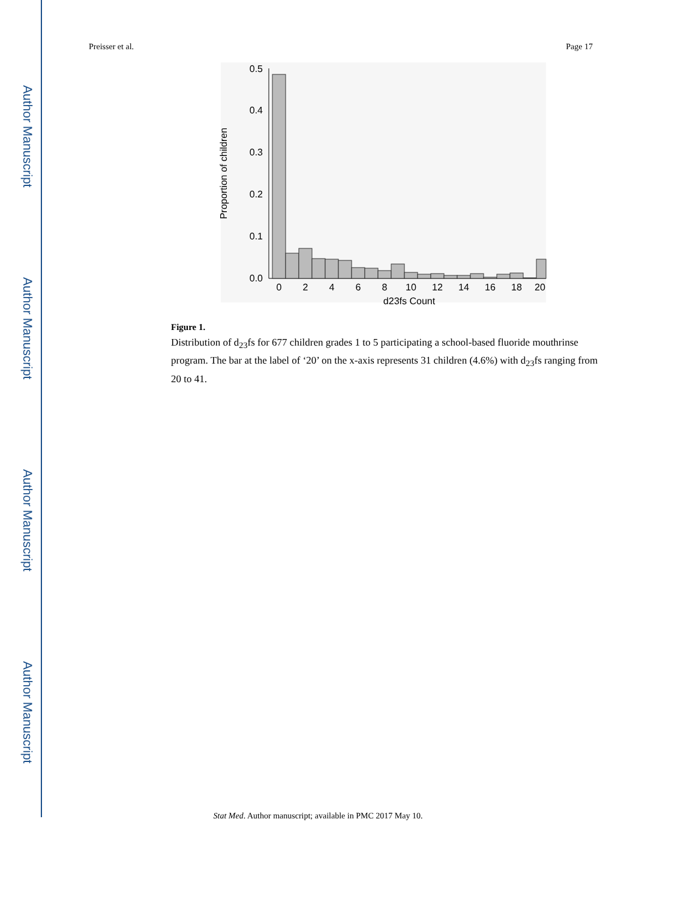Author Manuscript
Author Manuscript
Author Manuscript
Author Manuscript
Preisser et al. Page 17
0.0
0.1
0.2
0.3
0.4
0.5
0
2
4
6
8
10
12
14
16
18
20
d23fs Count
Proportion of children
Figure 1.
Distribution of d<sub>23</sub>fs for 677 children grades 1 to 5 participating a school-based fluoride mouthrinse program. The bar at the label of ‘20’ on the x-axis represents 31 children (4.6%) with d<sub>23</sub>fs ranging from 20 to 41.
Stat Med. Author manuscript; available in PMC 2017 May 10.